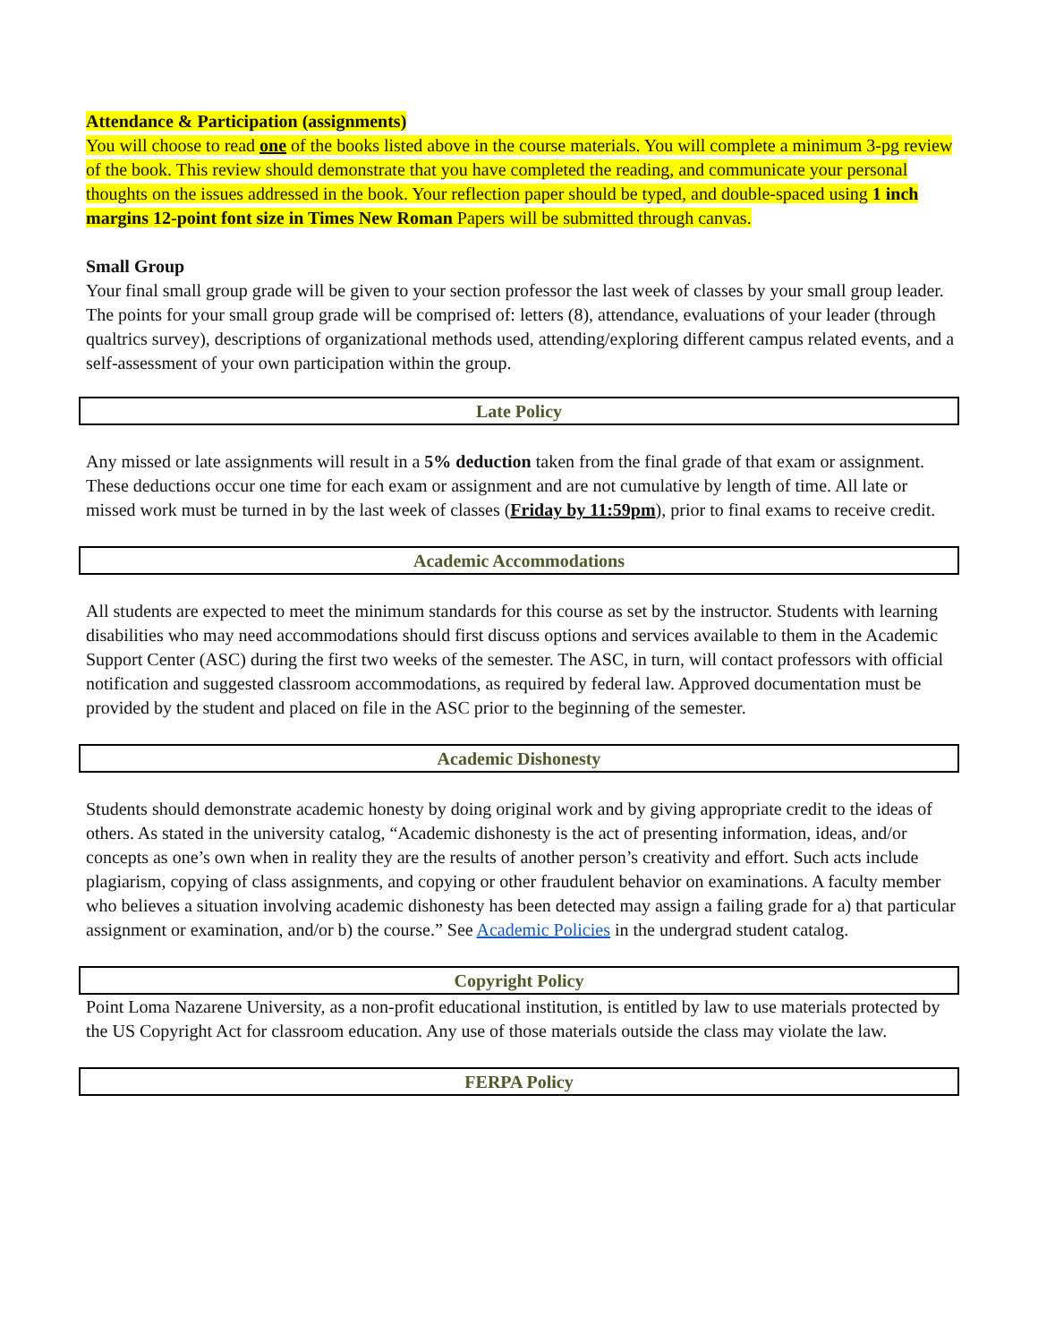Attendance & Participation (assignments)
You will choose to read one of the books listed above in the course materials. You will complete a minimum 3-pg review of the book. This review should demonstrate that you have completed the reading, and communicate your personal thoughts on the issues addressed in the book. Your reflection paper should be typed, and double-spaced using 1 inch margins 12-point font size in Times New Roman Papers will be submitted through canvas.
Small Group
Your final small group grade will be given to your section professor the last week of classes by your small group leader. The points for your small group grade will be comprised of: letters (8), attendance, evaluations of your leader (through qualtrics survey), descriptions of organizational methods used, attending/exploring different campus related events, and a self-assessment of your own participation within the group.
Late Policy
Any missed or late assignments will result in a 5% deduction taken from the final grade of that exam or assignment. These deductions occur one time for each exam or assignment and are not cumulative by length of time. All late or missed work must be turned in by the last week of classes (Friday by 11:59pm), prior to final exams to receive credit.
Academic Accommodations
All students are expected to meet the minimum standards for this course as set by the instructor. Students with learning disabilities who may need accommodations should first discuss options and services available to them in the Academic Support Center (ASC) during the first two weeks of the semester. The ASC, in turn, will contact professors with official notification and suggested classroom accommodations, as required by federal law. Approved documentation must be provided by the student and placed on file in the ASC prior to the beginning of the semester.
Academic Dishonesty
Students should demonstrate academic honesty by doing original work and by giving appropriate credit to the ideas of others. As stated in the university catalog, “Academic dishonesty is the act of presenting information, ideas, and/or concepts as one’s own when in reality they are the results of another person’s creativity and effort. Such acts include plagiarism, copying of class assignments, and copying or other fraudulent behavior on examinations. A faculty member who believes a situation involving academic dishonesty has been detected may assign a failing grade for a) that particular assignment or examination, and/or b) the course.” See Academic Policies in the undergrad student catalog.
Copyright Policy
Point Loma Nazarene University, as a non-profit educational institution, is entitled by law to use materials protected by the US Copyright Act for classroom education. Any use of those materials outside the class may violate the law.
FERPA Policy